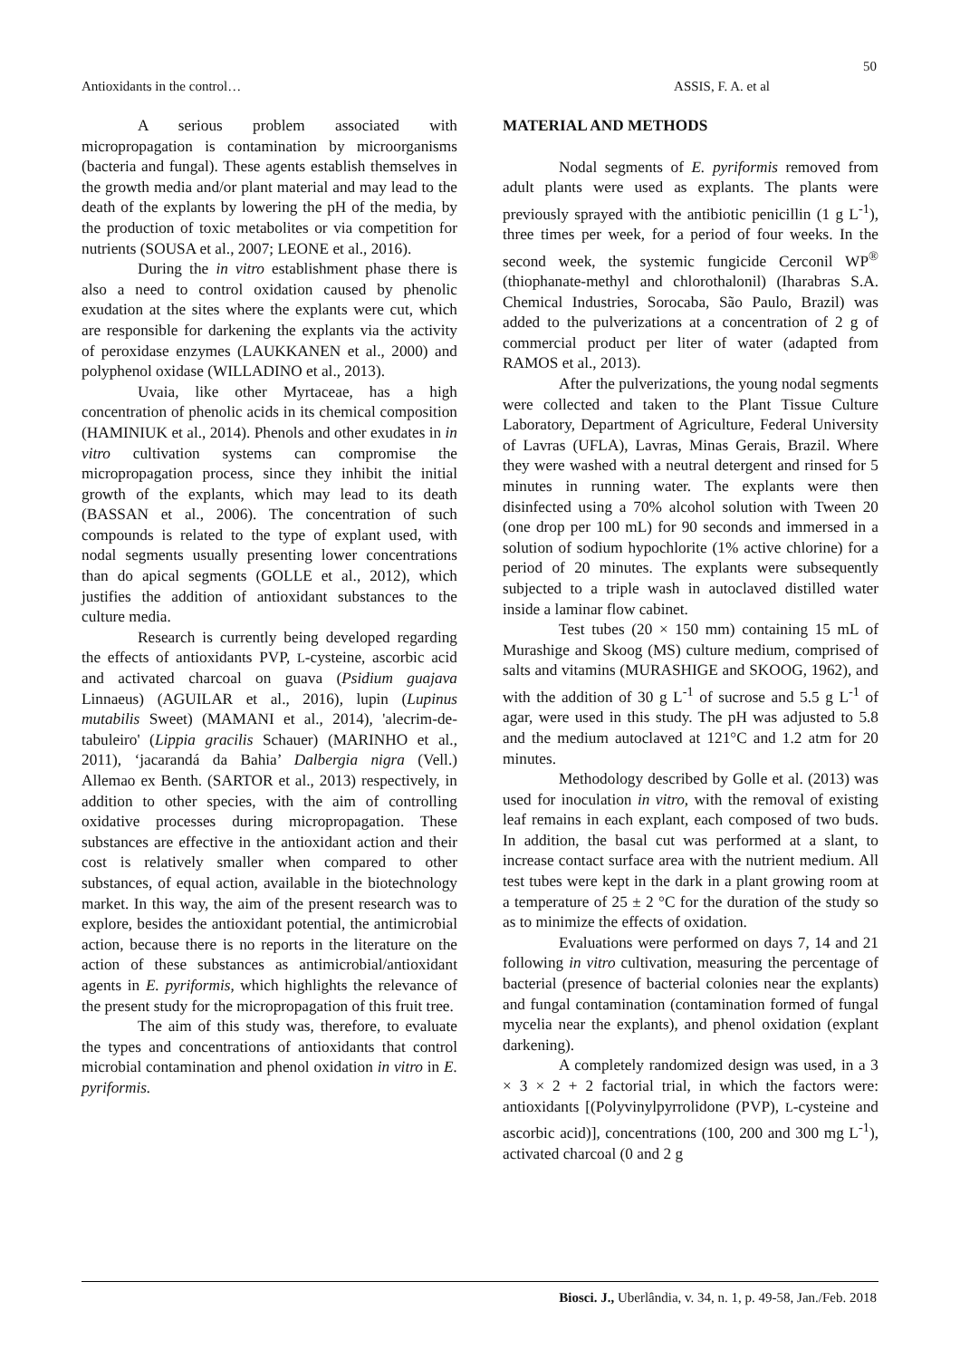50
Antioxidants in the control… ASSIS, F. A. et al
A serious problem associated with micropropagation is contamination by microorganisms (bacteria and fungal). These agents establish themselves in the growth media and/or plant material and may lead to the death of the explants by lowering the pH of the media, by the production of toxic metabolites or via competition for nutrients (SOUSA et al., 2007; LEONE et al., 2016).
During the in vitro establishment phase there is also a need to control oxidation caused by phenolic exudation at the sites where the explants were cut, which are responsible for darkening the explants via the activity of peroxidase enzymes (LAUKKANEN et al., 2000) and polyphenol oxidase (WILLADINO et al., 2013).
Uvaia, like other Myrtaceae, has a high concentration of phenolic acids in its chemical composition (HAMINIUK et al., 2014). Phenols and other exudates in in vitro cultivation systems can compromise the micropropagation process, since they inhibit the initial growth of the explants, which may lead to its death (BASSAN et al., 2006). The concentration of such compounds is related to the type of explant used, with nodal segments usually presenting lower concentrations than do apical segments (GOLLE et al., 2012), which justifies the addition of antioxidant substances to the culture media.
Research is currently being developed regarding the effects of antioxidants PVP, L-cysteine, ascorbic acid and activated charcoal on guava (Psidium guajava Linnaeus) (AGUILAR et al., 2016), lupin (Lupinus mutabilis Sweet) (MAMANI et al., 2014), 'alecrim-de-tabuleiro' (Lippia gracilis Schauer) (MARINHO et al., 2011), ‘jacarandá da Bahia’ Dalbergia nigra (Vell.) Allemao ex Benth. (SARTOR et al., 2013) respectively, in addition to other species, with the aim of controlling oxidative processes during micropropagation. These substances are effective in the antioxidant action and their cost is relatively smaller when compared to other substances, of equal action, available in the biotechnology market. In this way, the aim of the present research was to explore, besides the antioxidant potential, the antimicrobial action, because there is no reports in the literature on the action of these substances as antimicrobial/antioxidant agents in E. pyriformis, which highlights the relevance of the present study for the micropropagation of this fruit tree.
The aim of this study was, therefore, to evaluate the types and concentrations of antioxidants that control microbial contamination and phenol oxidation in vitro in E. pyriformis.
MATERIAL AND METHODS
Nodal segments of E. pyriformis removed from adult plants were used as explants. The plants were previously sprayed with the antibiotic penicillin (1 g L<sup>-1</sup>), three times per week, for a period of four weeks. In the second week, the systemic fungicide Cerconil WP<sup>®</sup> (thiophanate-methyl and chlorothalonil) (Iharabras S.A. Chemical Industries, Sorocaba, São Paulo, Brazil) was added to the pulverizations at a concentration of 2 g of commercial product per liter of water (adapted from RAMOS et al., 2013).
After the pulverizations, the young nodal segments were collected and taken to the Plant Tissue Culture Laboratory, Department of Agriculture, Federal University of Lavras (UFLA), Lavras, Minas Gerais, Brazil. Where they were washed with a neutral detergent and rinsed for 5 minutes in running water. The explants were then disinfected using a 70% alcohol solution with Tween 20 (one drop per 100 mL) for 90 seconds and immersed in a solution of sodium hypochlorite (1% active chlorine) for a period of 20 minutes. The explants were subsequently subjected to a triple wash in autoclaved distilled water inside a laminar flow cabinet.
Test tubes (20 × 150 mm) containing 15 mL of Murashige and Skoog (MS) culture medium, comprised of salts and vitamins (MURASHIGE and SKOOG, 1962), and with the addition of 30 g L<sup>-1</sup> of sucrose and 5.5 g L<sup>-1</sup> of agar, were used in this study. The pH was adjusted to 5.8 and the medium autoclaved at 121°C and 1.2 atm for 20 minutes.
Methodology described by Golle et al. (2013) was used for inoculation in vitro, with the removal of existing leaf remains in each explant, each composed of two buds. In addition, the basal cut was performed at a slant, to increase contact surface area with the nutrient medium. All test tubes were kept in the dark in a plant growing room at a temperature of 25 ± 2 °C for the duration of the study so as to minimize the effects of oxidation.
Evaluations were performed on days 7, 14 and 21 following in vitro cultivation, measuring the percentage of bacterial (presence of bacterial colonies near the explants) and fungal contamination (contamination formed of fungal mycelia near the explants), and phenol oxidation (explant darkening).
A completely randomized design was used, in a 3 × 3 × 2 + 2 factorial trial, in which the factors were: antioxidants [(Polyvinylpyrrolidone (PVP), L-cysteine and ascorbic acid)], concentrations (100, 200 and 300 mg L<sup>-1</sup>), activated charcoal (0 and 2 g
Biosci. J., Uberlândia, v. 34, n. 1, p. 49-58, Jan./Feb. 2018